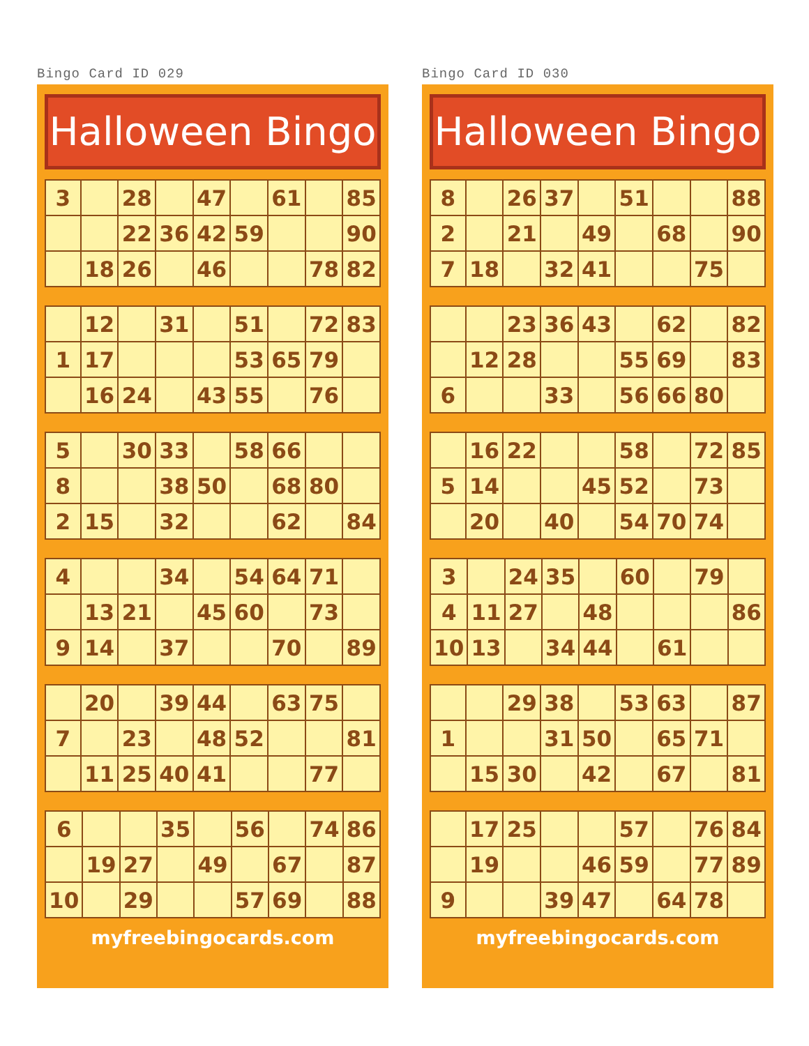Bingo Card ID 029
Halloween Bingo
| 3 | | 28 | | 47 | | 61 | | 85 |
| | | 22 | 36 | 42 | 59 | | | 90 |
| | 18 | 26 | | 46 | | | 78 | 82 |
| | 12 | | 31 | | 51 | | 72 | 83 |
| 1 | 17 | | | | 53 | 65 | 79 | |
| | 16 | 24 | | 43 | 55 | | 76 | |
| 5 | | 30 | 33 | | 58 | 66 | | |
| 8 | | | 38 | 50 | | 68 | 80 | |
| 2 | 15 | | 32 | | | 62 | | 84 |
| 4 | | | 34 | | 54 | 64 | 71 | |
| | 13 | 21 | | 45 | 60 | | 73 | |
| 9 | 14 | | 37 | | | 70 | | 89 |
| | 20 | | 39 | 44 | | 63 | 75 | |
| 7 | | 23 | | 48 | 52 | | | 81 |
| | 11 | 25 | 40 | 41 | | | 77 | |
| 6 | | | 35 | | 56 | | 74 | 86 |
| | 19 | 27 | | 49 | | 67 | | 87 |
| 10 | | 29 | | | 57 | 69 | | 88 |
myfreebingocards.com
Bingo Card ID 030
Halloween Bingo
| 8 | | 26 | 37 | | 51 | | | 88 |
| 2 | | 21 | | 49 | | 68 | | 90 |
| 7 | 18 | | 32 | 41 | | | 75 | |
| | | 23 | 36 | 43 | | 62 | | 82 |
| | 12 | 28 | | | 55 | 69 | | 83 |
| 6 | | | 33 | | 56 | 66 | 80 | |
| | 16 | 22 | | | 58 | | 72 | 85 |
| 5 | 14 | | | 45 | 52 | | 73 | |
| | 20 | | 40 | | 54 | 70 | 74 | |
| 3 | | 24 | 35 | | 60 | | 79 | |
| 4 | 11 | 27 | | 48 | | | | 86 |
| 10 | 13 | | 34 | 44 | | 61 | | |
| | | 29 | 38 | | 53 | 63 | | 87 |
| 1 | | | 31 | 50 | | 65 | 71 | |
| | 15 | 30 | | 42 | | 67 | | 81 |
| | 17 | 25 | | | 57 | | 76 | 84 |
| | 19 | | | 46 | 59 | | 77 | 89 |
| 9 | | | 39 | 47 | | 64 | 78 | |
myfreebingocards.com